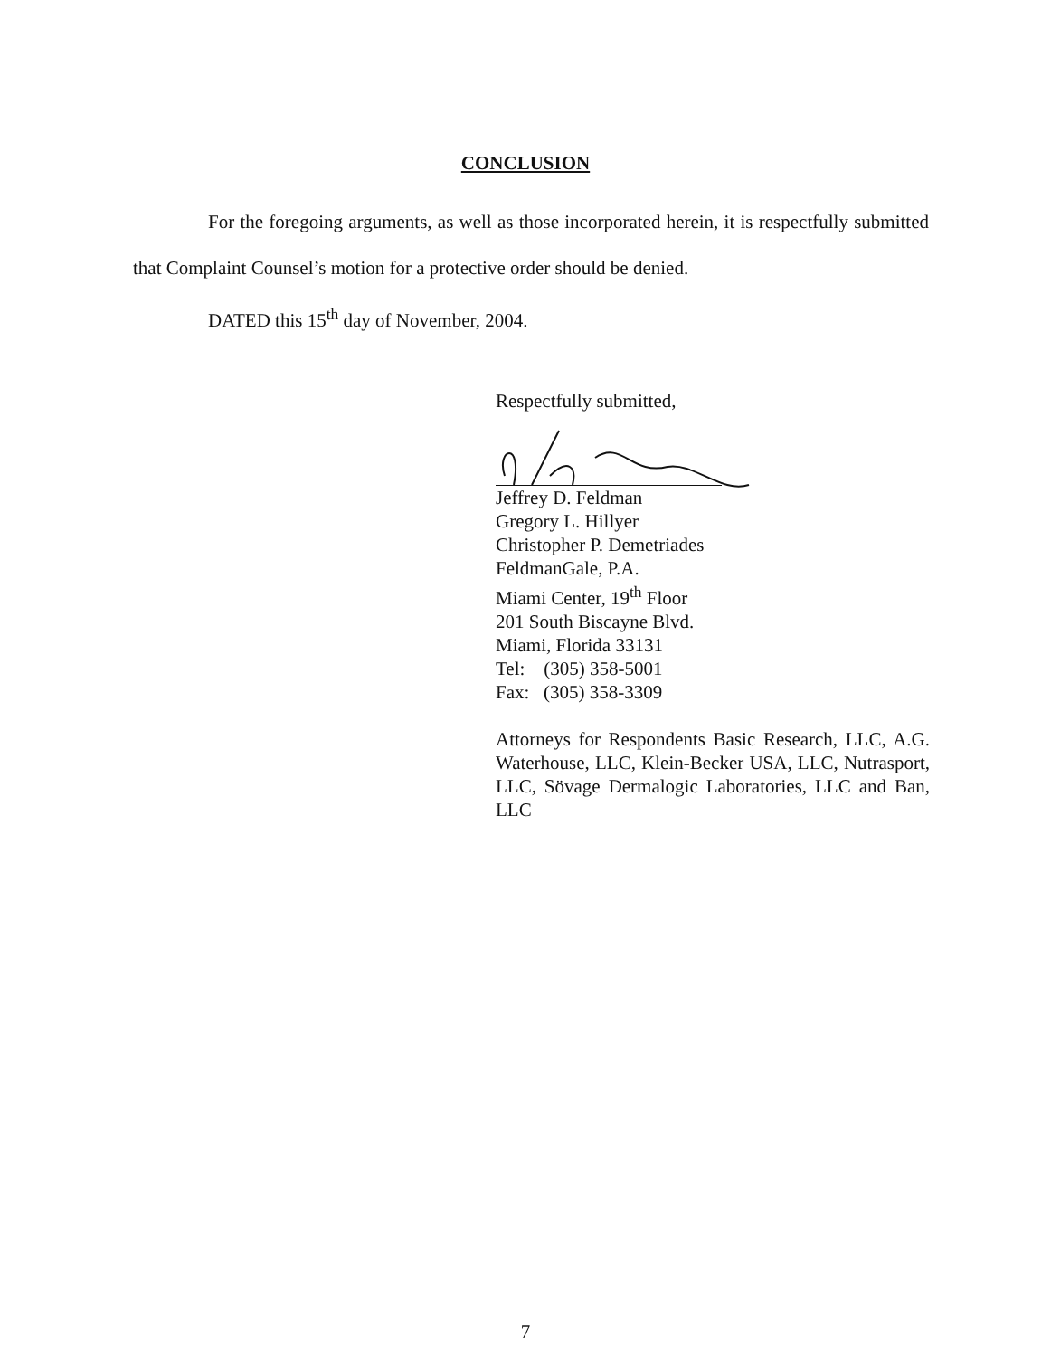CONCLUSION
For the foregoing arguments, as well as those incorporated herein, it is respectfully submitted that Complaint Counsel’s motion for a protective order should be denied.
DATED this 15<sup>th</sup> day of November, 2004.
Respectfully submitted,
Jeffrey D. Feldman
Gregory L. Hillyer
Christopher P. Demetriades
FeldmanGale, P.A.
Miami Center, 19<sup>th</sup> Floor
201 South Biscayne Blvd.
Miami, Florida 33131
Tel: (305) 358-5001
Fax: (305) 358-3309
Attorneys for Respondents Basic Research, LLC, A.G. Waterhouse, LLC, Klein-Becker USA, LLC, Nutrasport, LLC, Sövage Dermalogic Laboratories, LLC and Ban, LLC
7